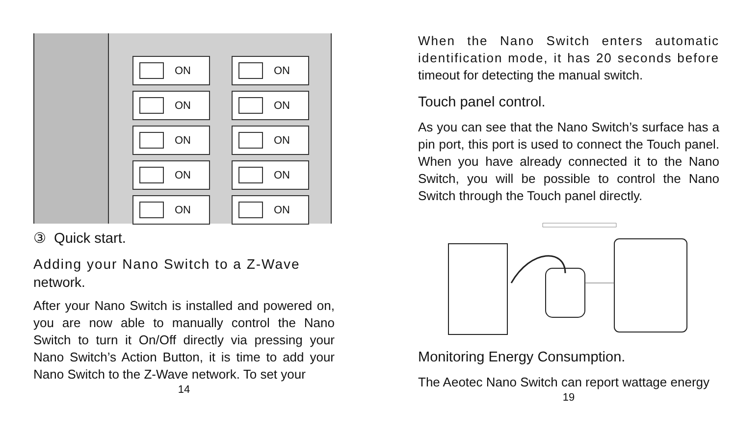ON
ON
ON
ON
ON
ON
ON
ON
ON
ON
③ Quick start.
Adding your Nano Switch to a Z-Wave network.
After your Nano Switch is installed and powered on, you are now able to manually control the Nano Switch to turn it On/Off directly via pressing your Nano Switch’s Action Button, it is time to add your Nano Switch to the Z-Wave network. To set your
14
When the Nano Switch enters automatic identification mode, it has 20 seconds before timeout for detecting the manual switch.
Touch panel control.
As you can see that the Nano Switch’s surface has a pin port, this port is used to connect the Touch panel. When you have already connected it to the Nano Switch, you will be possible to control the Nano Switch through the Touch panel directly.
Monitoring Energy Consumption.
The Aeotec Nano Switch can report wattage energy
19